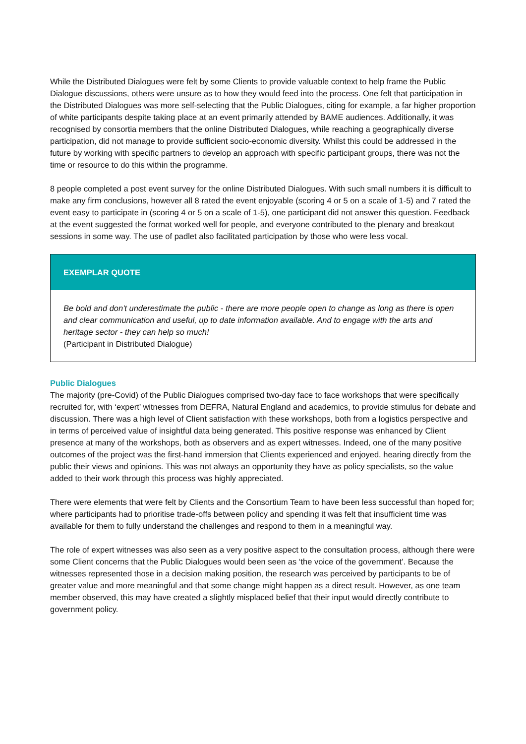While the Distributed Dialogues were felt by some Clients to provide valuable context to help frame the Public Dialogue discussions, others were unsure as to how they would feed into the process. One felt that participation in the Distributed Dialogues was more self-selecting that the Public Dialogues, citing for example, a far higher proportion of white participants despite taking place at an event primarily attended by BAME audiences. Additionally, it was recognised by consortia members that the online Distributed Dialogues, while reaching a geographically diverse participation, did not manage to provide sufficient socio-economic diversity. Whilst this could be addressed in the future by working with specific partners to develop an approach with specific participant groups, there was not the time or resource to do this within the programme.
8 people completed a post event survey for the online Distributed Dialogues. With such small numbers it is difficult to make any firm conclusions, however all 8 rated the event enjoyable (scoring 4 or 5 on a scale of 1-5) and 7 rated the event easy to participate in (scoring 4 or 5 on a scale of 1-5), one participant did not answer this question. Feedback at the event suggested the format worked well for people, and everyone contributed to the plenary and breakout sessions in some way. The use of padlet also facilitated participation by those who were less vocal.
EXEMPLAR QUOTE
Be bold and don't underestimate the public - there are more people open to change as long as there is open and clear communication and useful, up to date information available. And to engage with the arts and heritage sector - they can help so much!
(Participant in Distributed Dialogue)
Public Dialogues
The majority (pre-Covid) of the Public Dialogues comprised two-day face to face workshops that were specifically recruited for, with ‘expert’ witnesses from DEFRA, Natural England and academics, to provide stimulus for debate and discussion. There was a high level of Client satisfaction with these workshops, both from a logistics perspective and in terms of perceived value of insightful data being generated. This positive response was enhanced by Client presence at many of the workshops, both as observers and as expert witnesses. Indeed, one of the many positive outcomes of the project was the first-hand immersion that Clients experienced and enjoyed, hearing directly from the public their views and opinions. This was not always an opportunity they have as policy specialists, so the value added to their work through this process was highly appreciated.
There were elements that were felt by Clients and the Consortium Team to have been less successful than hoped for; where participants had to prioritise trade-offs between policy and spending it was felt that insufficient time was available for them to fully understand the challenges and respond to them in a meaningful way.
The role of expert witnesses was also seen as a very positive aspect to the consultation process, although there were some Client concerns that the Public Dialogues would been seen as ‘the voice of the government’. Because the witnesses represented those in a decision making position, the research was perceived by participants to be of greater value and more meaningful and that some change might happen as a direct result. However, as one team member observed, this may have created a slightly misplaced belief that their input would directly contribute to government policy.